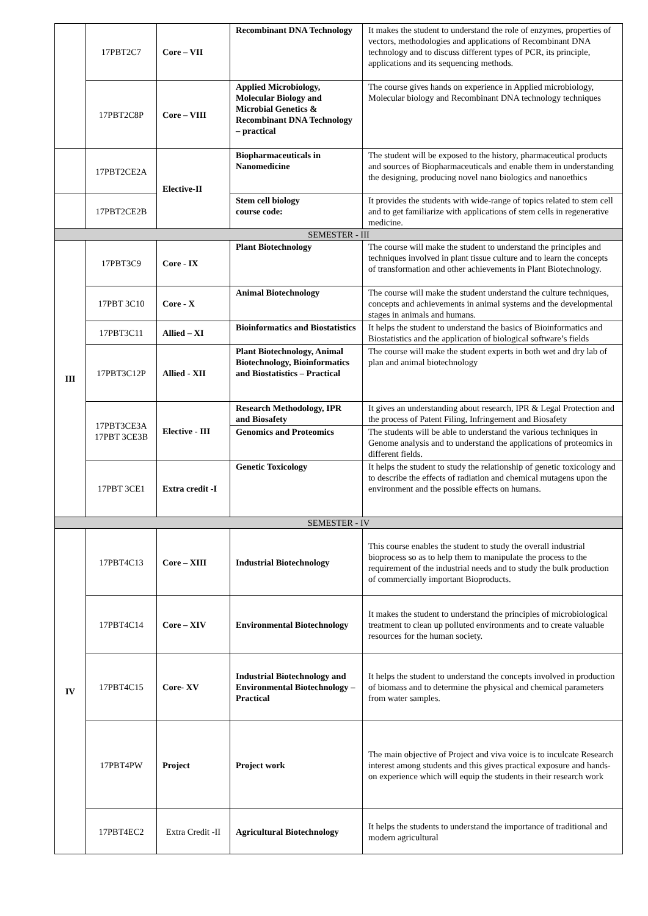| | 17PBT2C7 | Core – VII | Recombinant DNA Technology | It makes the student to understand the role of enzymes, properties of vectors, methodologies and applications of Recombinant DNA technology and to discuss different types of PCR, its principle, applications and its sequencing methods. |
| | 17PBT2C8P | Core – VIII | Applied Microbiology, Molecular Biology and Microbial Genetics & Recombinant DNA Technology – practical | The course gives hands on experience in Applied microbiology, Molecular biology and Recombinant DNA technology techniques |
| | 17PBT2CE2A | Elective-II | Biopharmaceuticals in Nanomedicine | The student will be exposed to the history, pharmaceutical products and sources of Biopharmaceuticals and enable them in understanding the designing, producing novel nano biologics and nanoethics |
| | 17PBT2CE2B | | Stem cell biology course code: | It provides the students with wide-range of topics related to stem cell and to get familiarize with applications of stem cells in regenerative medicine. |
| SEMESTER - III | | | | |
| III | 17PBT3C9 | Core - IX | Plant Biotechnology | The course will make the student to understand the principles and techniques involved in plant tissue culture and to learn the concepts of transformation and other achievements in Plant Biotechnology. |
| | 17PBT 3C10 | Core - X | Animal Biotechnology | The course will make the student understand the culture techniques, concepts and achievements in animal systems and the developmental stages in animals and humans. |
| | 17PBT3C11 | Allied – XI | Bioinformatics and Biostatistics | It helps the student to understand the basics of Bioinformatics and Biostatistics and the application of biological software’s fields |
| | 17PBT3C12P | Allied - XII | Plant Biotechnology, Animal Biotechnology, Bioinformatics and Biostatistics – Practical | The course will make the student experts in both wet and dry lab of plan and animal biotechnology |
| | 17PBT3CE3A 17PBT 3CE3B | Elective - III | Research Methodology, IPR and Biosafety | It gives an understanding about research, IPR & Legal Protection and the process of Patent Filing, Infringement and Biosafety |
| | | | Genomics and Proteomics | The students will be able to understand the various techniques in Genome analysis and to understand the applications of proteomics in different fields. |
| | 17PBT 3CE1 | Extra credit -I | Genetic Toxicology | It helps the student to study the relationship of genetic toxicology and to describe the effects of radiation and chemical mutagens upon the environment and the possible effects on humans. |
| SEMESTER - IV | | | | |
| IV | 17PBT4C13 | Core – XIII | Industrial Biotechnology | This course enables the student to study the overall industrial bioprocess so as to help them to manipulate the process to the requirement of the industrial needs and to study the bulk production of commercially important Bioproducts. |
| | 17PBT4C14 | Core – XIV | Environmental Biotechnology | It makes the student to understand the principles of microbiological treatment to clean up polluted environments and to create valuable resources for the human society. |
| | 17PBT4C15 | Core- XV | Industrial Biotechnology and Environmental Biotechnology – Practical | It helps the student to understand the concepts involved in production of biomass and to determine the physical and chemical parameters from water samples. |
| | 17PBT4PW | Project | Project work | The main objective of Project and viva voice is to inculcate Research interest among students and this gives practical exposure and hands-on experience which will equip the students in their research work |
| | 17PBT4EC2 | Extra Credit -II | Agricultural Biotechnology | It helps the students to understand the importance of traditional and modern agricultural |